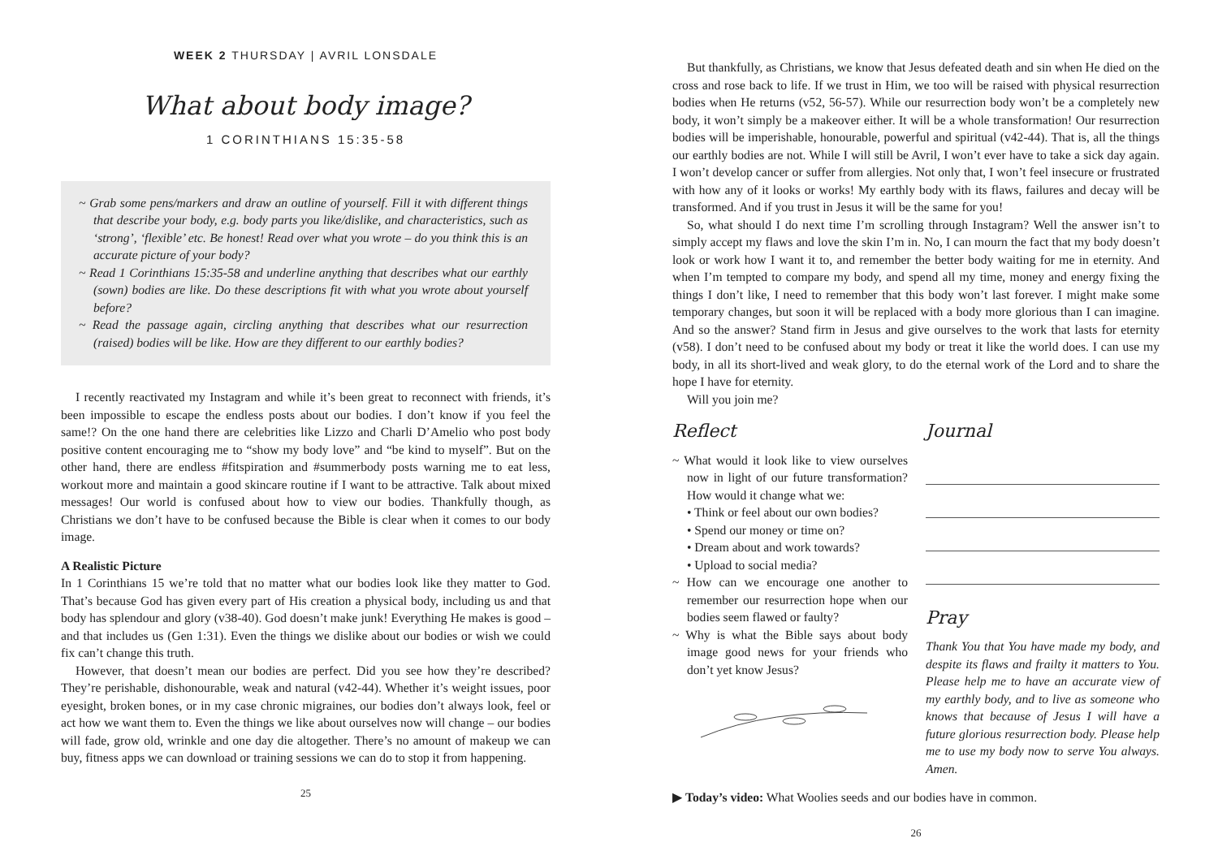WEEK 2 THURSDAY | AVRIL LONSDALE
What about body image?
1 CORINTHIANS 15:35-58
~ Grab some pens/markers and draw an outline of yourself. Fill it with different things that describe your body, e.g. body parts you like/dislike, and characteristics, such as ‘strong’, ‘flexible’ etc. Be honest! Read over what you wrote – do you think this is an accurate picture of your body?
~ Read 1 Corinthians 15:35-58 and underline anything that describes what our earthly (sown) bodies are like. Do these descriptions fit with what you wrote about yourself before?
~ Read the passage again, circling anything that describes what our resurrection (raised) bodies will be like. How are they different to our earthly bodies?
I recently reactivated my Instagram and while it’s been great to reconnect with friends, it’s been impossible to escape the endless posts about our bodies. I don’t know if you feel the same!? On the one hand there are celebrities like Lizzo and Charli D’Amelio who post body positive content encouraging me to “show my body love” and “be kind to myself”. But on the other hand, there are endless #fitspiration and #summerbody posts warning me to eat less, workout more and maintain a good skincare routine if I want to be attractive. Talk about mixed messages! Our world is confused about how to view our bodies. Thankfully though, as Christians we don’t have to be confused because the Bible is clear when it comes to our body image.
A Realistic Picture
In 1 Corinthians 15 we’re told that no matter what our bodies look like they matter to God. That’s because God has given every part of His creation a physical body, including us and that body has splendour and glory (v38-40). God doesn’t make junk! Everything He makes is good – and that includes us (Gen 1:31). Even the things we dislike about our bodies or wish we could fix can’t change this truth.
However, that doesn’t mean our bodies are perfect. Did you see how they’re described? They’re perishable, dishonourable, weak and natural (v42-44). Whether it’s weight issues, poor eyesight, broken bones, or in my case chronic migraines, our bodies don’t always look, feel or act how we want them to. Even the things we like about ourselves now will change – our bodies will fade, grow old, wrinkle and one day die altogether. There’s no amount of makeup we can buy, fitness apps we can download or training sessions we can do to stop it from happening.
25
But thankfully, as Christians, we know that Jesus defeated death and sin when He died on the cross and rose back to life. If we trust in Him, we too will be raised with physical resurrection bodies when He returns (v52, 56-57). While our resurrection body won’t be a completely new body, it won’t simply be a makeover either. It will be a whole transformation! Our resurrection bodies will be imperishable, honourable, powerful and spiritual (v42-44). That is, all the things our earthly bodies are not. While I will still be Avril, I won’t ever have to take a sick day again. I won’t develop cancer or suffer from allergies. Not only that, I won’t feel insecure or frustrated with how any of it looks or works! My earthly body with its flaws, failures and decay will be transformed. And if you trust in Jesus it will be the same for you!
So, what should I do next time I’m scrolling through Instagram? Well the answer isn’t to simply accept my flaws and love the skin I’m in. No, I can mourn the fact that my body doesn’t look or work how I want it to, and remember the better body waiting for me in eternity. And when I’m tempted to compare my body, and spend all my time, money and energy fixing the things I don’t like, I need to remember that this body won’t last forever. I might make some temporary changes, but soon it will be replaced with a body more glorious than I can imagine. And so the answer? Stand firm in Jesus and give ourselves to the work that lasts for eternity (v58). I don’t need to be confused about my body or treat it like the world does. I can use my body, in all its short-lived and weak glory, to do the eternal work of the Lord and to share the hope I have for eternity.
Will you join me?
Reflect
~ What would it look like to view ourselves now in light of our future transformation? How would it change what we:
• Think or feel about our own bodies?
• Spend our money or time on?
• Dream about and work towards?
• Upload to social media?
~ How can we encourage one another to remember our resurrection hope when our bodies seem flawed or faulty?
~ Why is what the Bible says about body image good news for your friends who don’t yet know Jesus?
Journal
Pray
Thank You that You have made my body, and despite its flaws and frailty it matters to You. Please help me to have an accurate view of my earthly body, and to live as someone who knows that because of Jesus I will have a future glorious resurrection body. Please help me to use my body now to serve You always. Amen.
▶ Today’s video: What Woolies seeds and our bodies have in common.
26